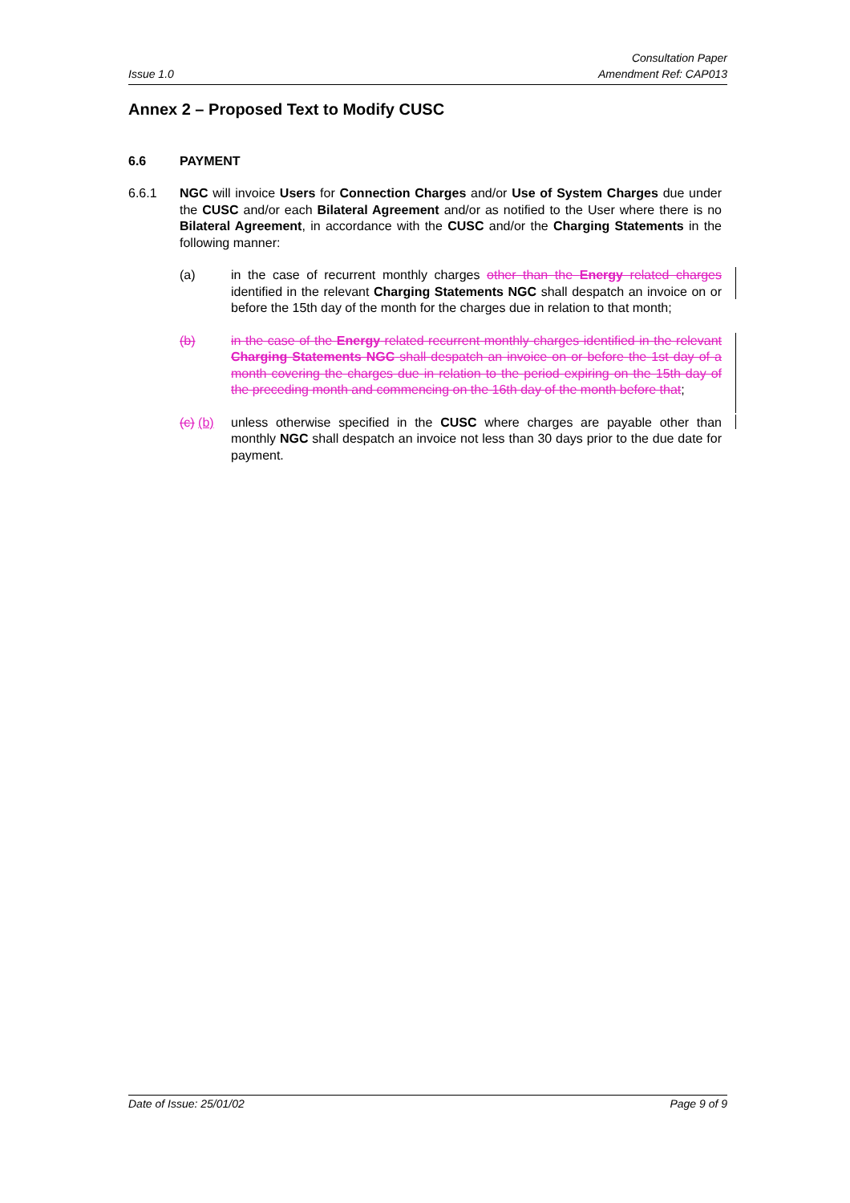Issue 1.0 Consultation Paper
Amendment Ref: CAP013
Annex 2 – Proposed Text to Modify CUSC
6.6 PAYMENT
6.6.1 NGC will invoice Users for Connection Charges and/or Use of System Charges due under the CUSC and/or each Bilateral Agreement and/or as notified to the User where there is no Bilateral Agreement, in accordance with the CUSC and/or the Charging Statements in the following manner:
(a) in the case of recurrent monthly charges other than the Energy related charges identified in the relevant Charging Statements NGC shall despatch an invoice on or before the 15th day of the month for the charges due in relation to that month;
(b) in the case of the Energy related recurrent monthly charges identified in the relevant Charging Statements NGC shall despatch an invoice on or before the 1st day of a month covering the charges due in relation to the period expiring on the 15th day of the preceding month and commencing on the 16th day of the month before that;
(c) (b)
unless otherwise specified in the CUSC where charges are payable other than monthly NGC shall despatch an invoice not less than 30 days prior to the due date for payment.
Date of Issue: 25/01/02 Page 9 of 9